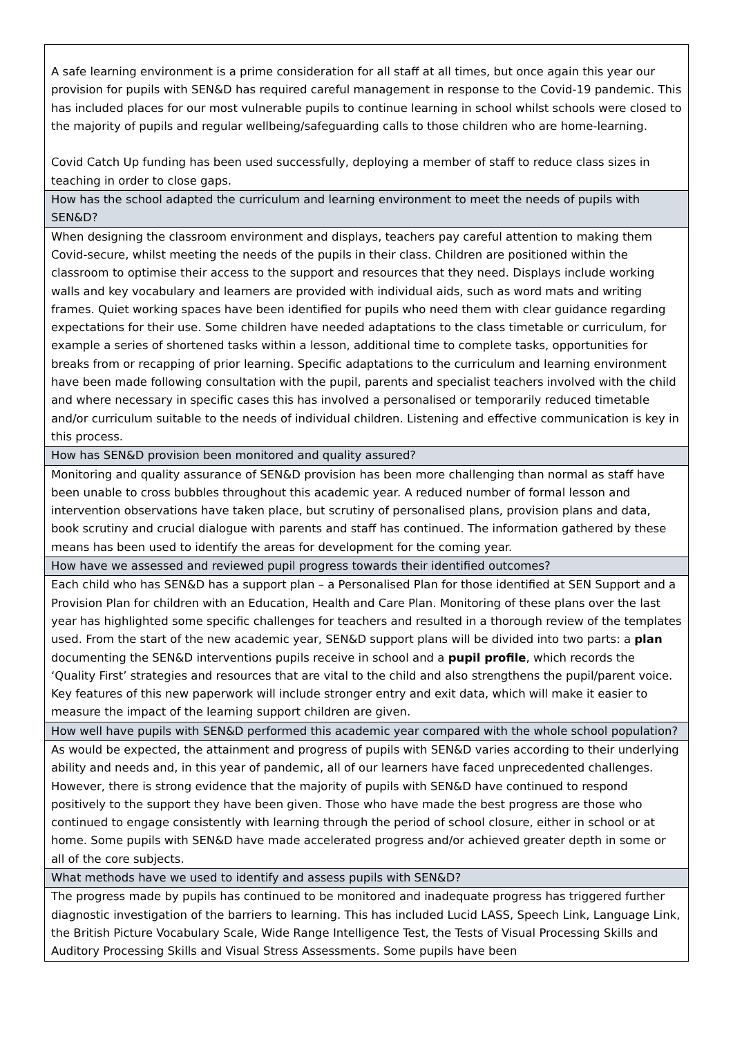| A safe learning environment is a prime consideration for all staff at all times, but once again this year our provision for pupils with SEN&D has required careful management in response to the Covid-19 pandemic. This has included places for our most vulnerable pupils to continue learning in school whilst schools were closed to the majority of pupils and regular wellbeing/safeguarding calls to those children who are home-learning. Covid Catch Up funding has been used successfully, deploying a member of staff to reduce class sizes in teaching in order to close gaps. |
| How has the school adapted the curriculum and learning environment to meet the needs of pupils with SEN&D? |
| When designing the classroom environment and displays, teachers pay careful attention to making them Covid-secure, whilst meeting the needs of the pupils in their class. Children are positioned within the classroom to optimise their access to the support and resources that they need. Displays include working walls and key vocabulary and learners are provided with individual aids, such as word mats and writing frames. Quiet working spaces have been identified for pupils who need them with clear guidance regarding expectations for their use. Some children have needed adaptations to the class timetable or curriculum, for example a series of shortened tasks within a lesson, additional time to complete tasks, opportunities for breaks from or recapping of prior learning. Specific adaptations to the curriculum and learning environment have been made following consultation with the pupil, parents and specialist teachers involved with the child and where necessary in specific cases this has involved a personalised or temporarily reduced timetable and/or curriculum suitable to the needs of individual children. Listening and effective communication is key in this process. |
| How has SEN&D provision been monitored and quality assured? |
| Monitoring and quality assurance of SEN&D provision has been more challenging than normal as staff have been unable to cross bubbles throughout this academic year. A reduced number of formal lesson and intervention observations have taken place, but scrutiny of personalised plans, provision plans and data, book scrutiny and crucial dialogue with parents and staff has continued. The information gathered by these means has been used to identify the areas for development for the coming year. |
| How have we assessed and reviewed pupil progress towards their identified outcomes? |
| Each child who has SEN&D has a support plan – a Personalised Plan for those identified at SEN Support and a Provision Plan for children with an Education, Health and Care Plan. Monitoring of these plans over the last year has highlighted some specific challenges for teachers and resulted in a thorough review of the templates used. From the start of the new academic year, SEN&D support plans will be divided into two parts: a plan documenting the SEN&D interventions pupils receive in school and a pupil profile , which records the ‘Quality First’ strategies and resources that are vital to the child and also strengthens the pupil/parent voice. Key features of this new paperwork will include stronger entry and exit data, which will make it easier to measure the impact of the learning support children are given. |
| How well have pupils with SEN&D performed this academic year compared with the whole school population? |
| As would be expected, the attainment and progress of pupils with SEN&D varies according to their underlying ability and needs and, in this year of pandemic, all of our learners have faced unprecedented challenges. However, there is strong evidence that the majority of pupils with SEN&D have continued to respond positively to the support they have been given. Those who have made the best progress are those who continued to engage consistently with learning through the period of school closure, either in school or at home. Some pupils with SEN&D have made accelerated progress and/or achieved greater depth in some or all of the core subjects. |
| What methods have we used to identify and assess pupils with SEN&D? |
| The progress made by pupils has continued to be monitored and inadequate progress has triggered further diagnostic investigation of the barriers to learning. This has included Lucid LASS, Speech Link, Language Link, the British Picture Vocabulary Scale, Wide Range Intelligence Test, the Tests of Visual Processing Skills and Auditory Processing Skills and Visual Stress Assessments. Some pupils have been |